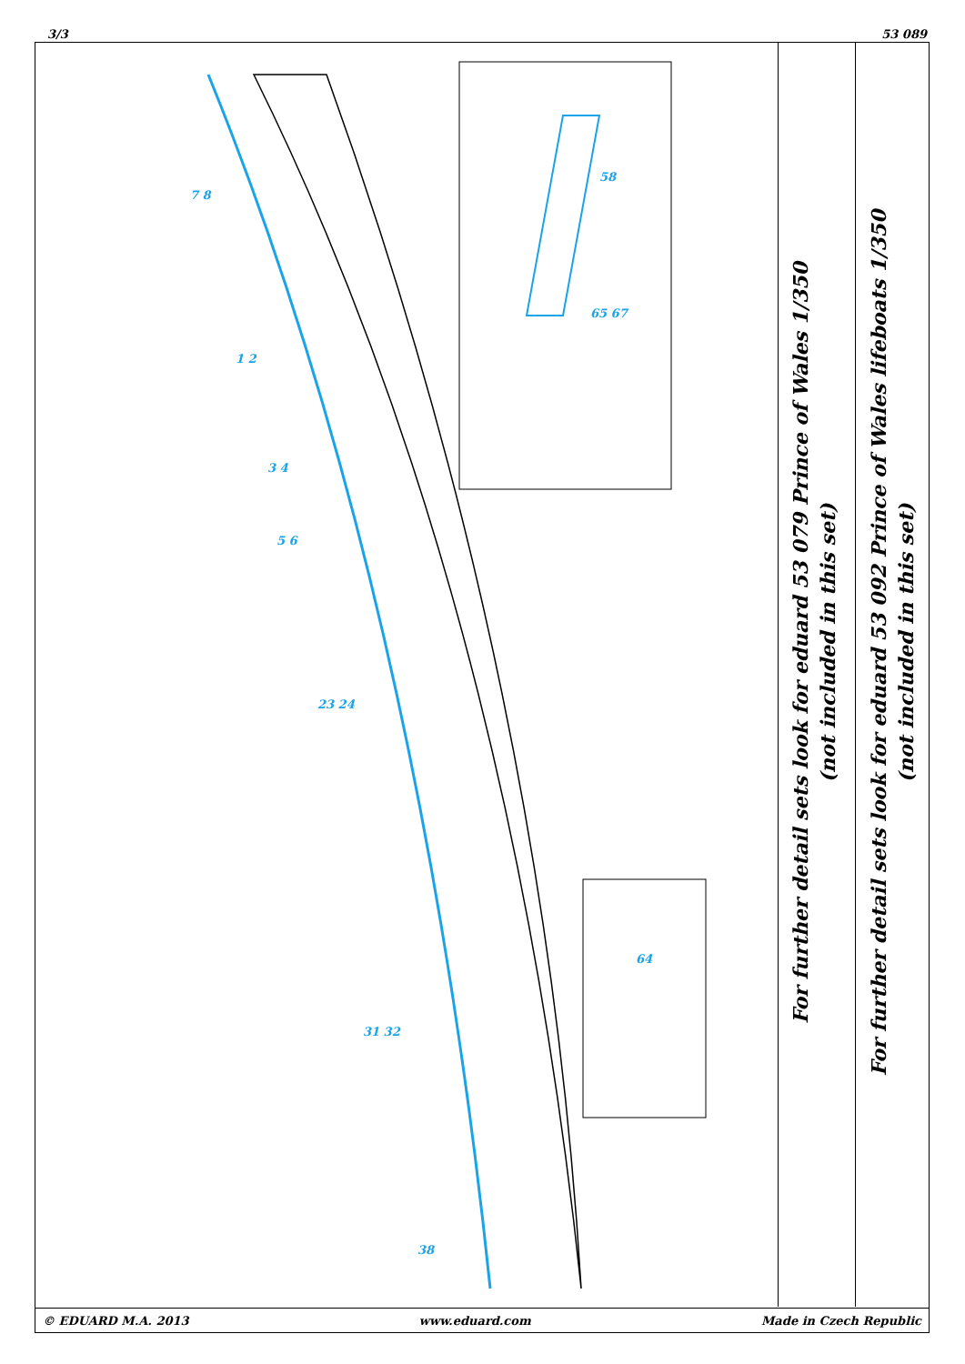3/3 53 089
7 8
1 2
3 4
5 6
23 24
31 32
38
58
65 67
64
For further detail sets look for eduard 53 079 Prince of Wales 1/350
(not included in this set)
For further detail sets look for eduard 53 092 Prince of Wales lifeboats 1/350
(not included in this set)
© EDUARD M.A. 2013 www.eduard.com Made in Czech Republic